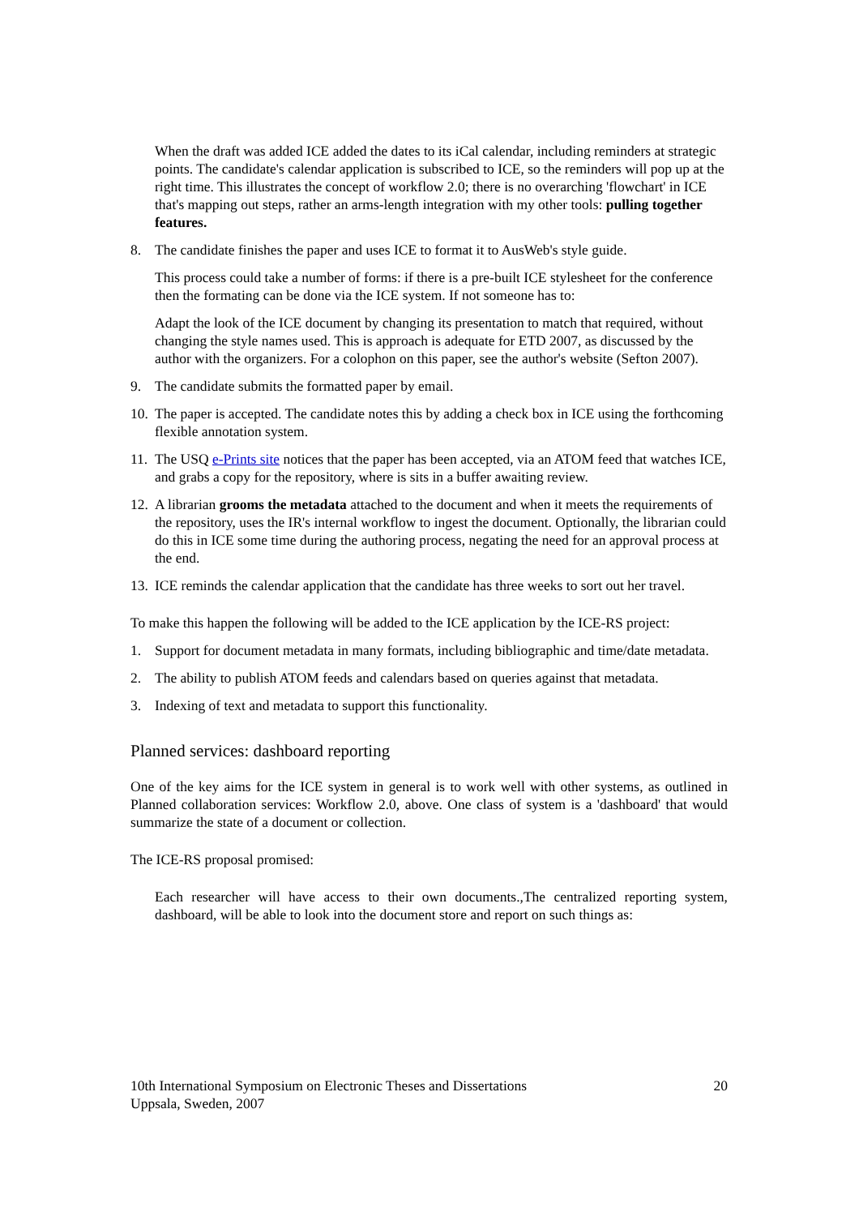When the draft was added ICE added the dates to its iCal calendar, including reminders at strategic points. The candidate's calendar application is subscribed to ICE, so the reminders will pop up at the right time. This illustrates the concept of workflow 2.0; there is no overarching 'flowchart' in ICE that's mapping out steps, rather an arms-length integration with my other tools: pulling together features.
8. The candidate finishes the paper and uses ICE to format it to AusWeb's style guide.
This process could take a number of forms: if there is a pre-built ICE stylesheet for the conference then the formating can be done via the ICE system. If not someone has to:
Adapt the look of the ICE document by changing its presentation to match that required, without changing the style names used. This is approach is adequate for ETD 2007, as discussed by the author with the organizers. For a colophon on this paper, see the author's website (Sefton 2007).
9. The candidate submits the formatted paper by email.
10. The paper is accepted. The candidate notes this by adding a check box in ICE using the forthcoming flexible annotation system.
11. The USQ e-Prints site notices that the paper has been accepted, via an ATOM feed that watches ICE, and grabs a copy for the repository, where is sits in a buffer awaiting review.
12. A librarian grooms the metadata attached to the document and when it meets the requirements of the repository, uses the IR's internal workflow to ingest the document. Optionally, the librarian could do this in ICE some time during the authoring process, negating the need for an approval process at the end.
13. ICE reminds the calendar application that the candidate has three weeks to sort out her travel.
To make this happen the following will be added to the ICE application by the ICE-RS project:
1. Support for document metadata in many formats, including bibliographic and time/date metadata.
2. The ability to publish ATOM feeds and calendars based on queries against that metadata.
3. Indexing of text and metadata to support this functionality.
Planned services: dashboard reporting
One of the key aims for the ICE system in general is to work well with other systems, as outlined in Planned collaboration services: Workflow 2.0, above. One class of system is a 'dashboard' that would summarize the state of a document or collection.
The ICE-RS proposal promised:
Each researcher will have access to their own documents.,The centralized reporting system, dashboard, will be able to look into the document store and report on such things as:
10th International Symposium on Electronic Theses and Dissertations
Uppsala, Sweden, 2007 20